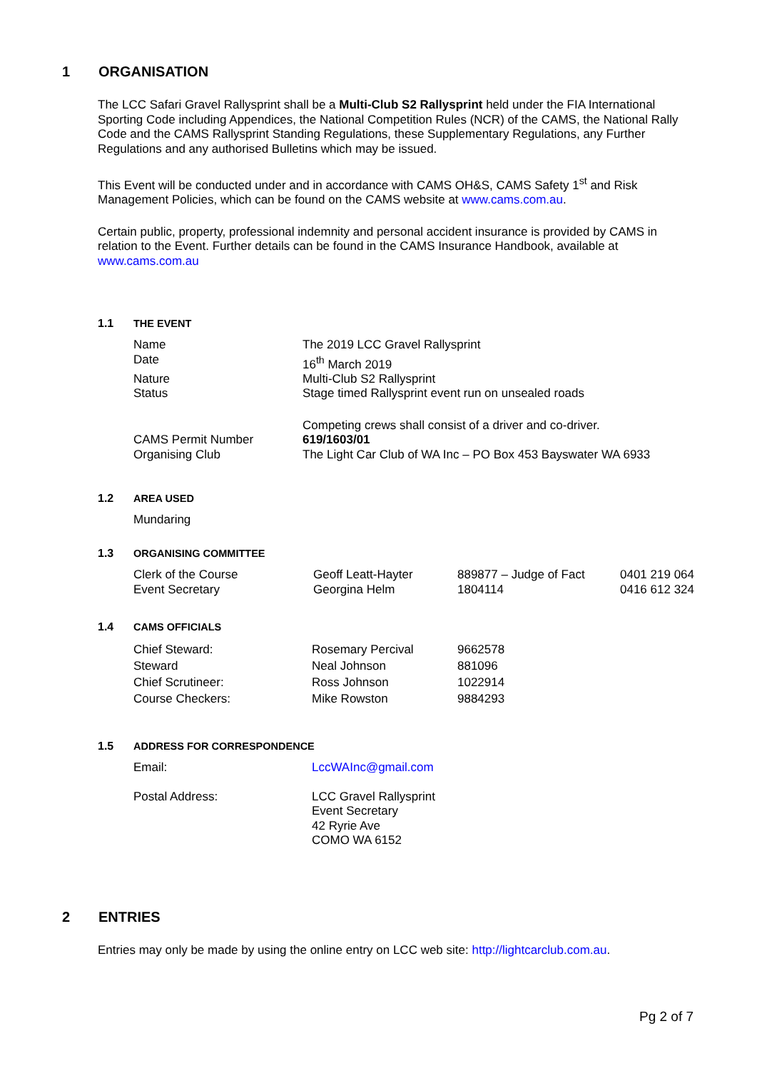1 ORGANISATION
The LCC Safari Gravel Rallysprint shall be a Multi-Club S2 Rallysprint held under the FIA International Sporting Code including Appendices, the National Competition Rules (NCR) of the CAMS, the National Rally Code and the CAMS Rallysprint Standing Regulations, these Supplementary Regulations, any Further Regulations and any authorised Bulletins which may be issued.
This Event will be conducted under and in accordance with CAMS OH&S, CAMS Safety 1<sup>st</sup> and Risk Management Policies, which can be found on the CAMS website at www.cams.com.au.
Certain public, property, professional indemnity and personal accident insurance is provided by CAMS in relation to the Event. Further details can be found in the CAMS Insurance Handbook, available at www.cams.com.au
1.1 THE EVENT
| Name | The 2019 LCC Gravel Rallysprint |
| Date | 16<sup>th</sup> March 2019 |
| Nature | Multi-Club S2 Rallysprint |
| Status | Stage timed Rallysprint event run on unsealed roads |
| | Competing crews shall consist of a driver and co-driver. |
| CAMS Permit Number | 619/1603/01 |
| Organising Club | The Light Car Club of WA Inc – PO Box 453 Bayswater WA 6933 |
1.2 AREA USED
Mundaring
1.3 ORGANISING COMMITTEE
| Clerk of the Course | Geoff Leatt-Hayter | 889877 – Judge of Fact | 0401 219 064 |
| Event Secretary | Georgina Helm | 1804114 | 0416 612 324 |
1.4 CAMS OFFICIALS
| Chief Steward: | Rosemary Percival | 9662578 |
| Steward | Neal Johnson | 881096 |
| Chief Scrutineer: | Ross Johnson | 1022914 |
| Course Checkers: | Mike Rowston | 9884293 |
1.5 ADDRESS FOR CORRESPONDENCE
| Email: | LccWAInc@gmail.com |
| Postal Address: | LCC Gravel Rallysprint Event Secretary 42 Ryrie Ave COMO WA 6152 |
2 ENTRIES
Entries may only be made by using the online entry on LCC web site: http://lightcarclub.com.au.
Pg 2 of 7